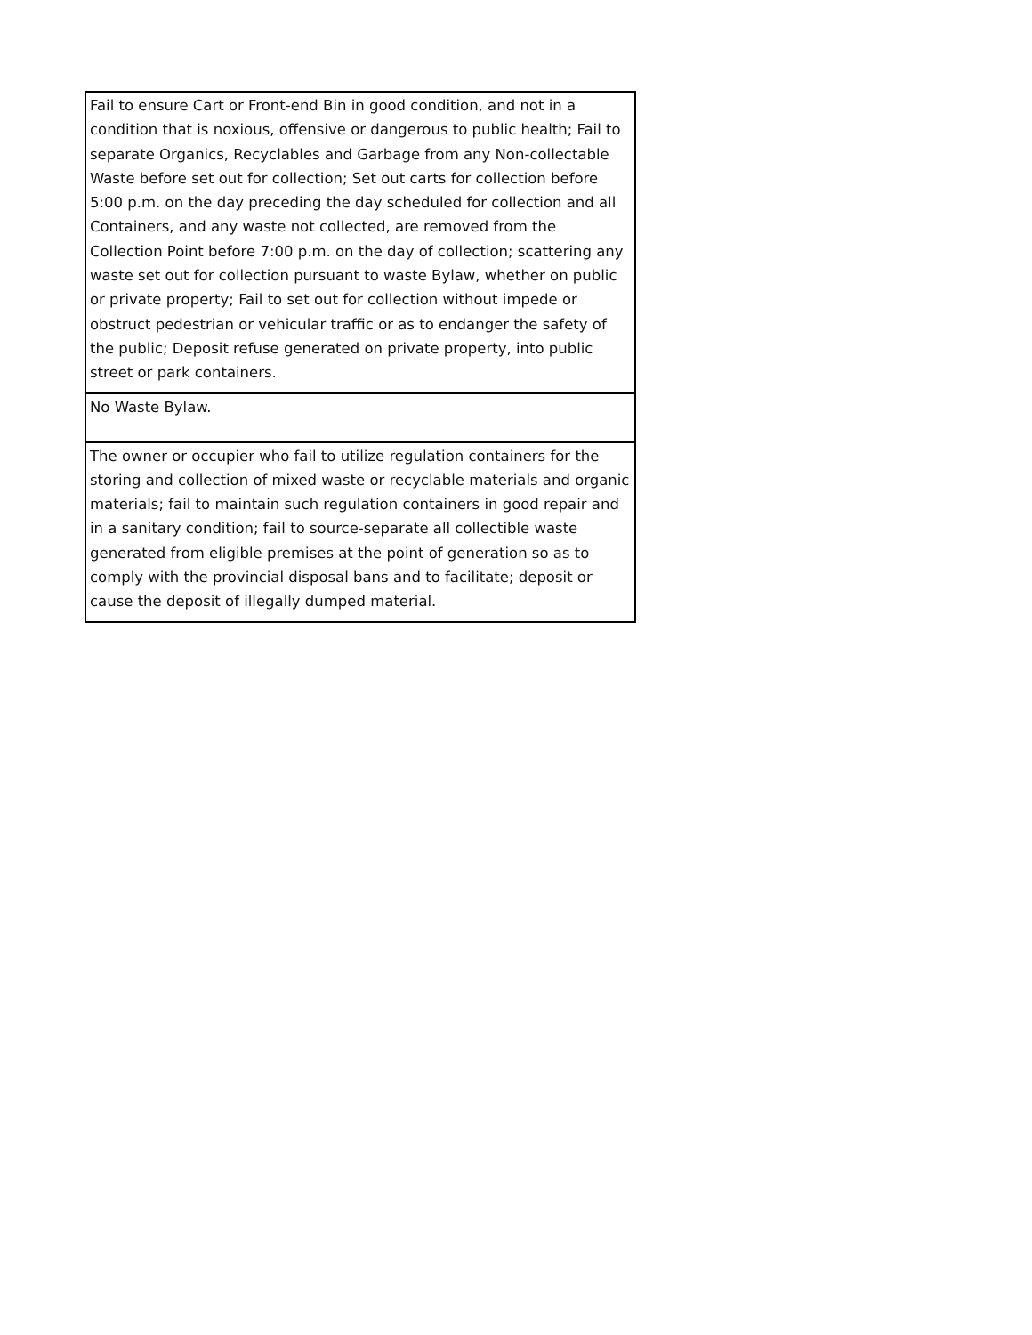| Fail to ensure Cart or Front-end Bin in good condition, and not in a condition that is noxious, offensive or dangerous to public health; Fail to separate Organics, Recyclables and Garbage from any Non-collectable Waste before set out for collection; Set out carts for collection before 5:00 p.m. on the day preceding the day scheduled for collection and all Containers, and any waste not collected, are removed from the Collection Point before 7:00 p.m. on the day of collection; scattering any waste set out for collection pursuant to waste Bylaw, whether on public or private property; Fail to set out for collection without impede or obstruct pedestrian or vehicular traffic or as to endanger the safety of the public; Deposit refuse generated on private property, into public street or park containers. |
| No Waste Bylaw. |
| The owner or occupier who fail to utilize regulation containers for the storing and collection of mixed waste or recyclable materials and organic materials; fail to maintain such regulation containers in good repair and in a sanitary condition; fail to source-separate all collectible waste generated from eligible premises at the point of generation so as to comply with the provincial disposal bans and to facilitate; deposit or cause the deposit of illegally dumped material. |